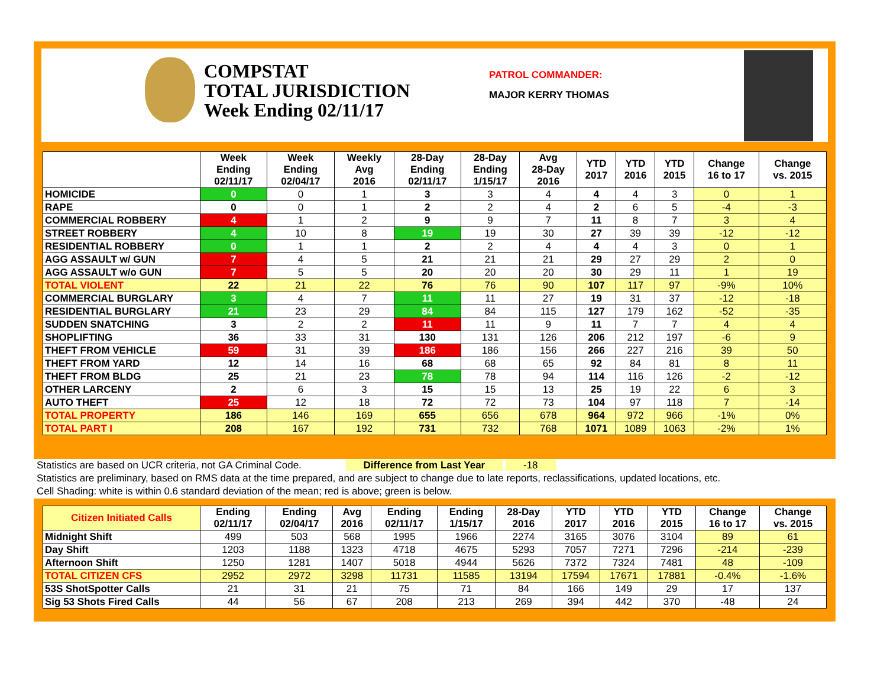COMPSTAT
TOTAL JURISDICTION
Week Ending 02/11/17
PATROL COMMANDER:
MAJOR KERRY THOMAS
| | Week Ending 02/11/17 | Week Ending 02/04/17 | Weekly Avg 2016 | 28-Day Ending 02/11/17 | 28-Day Ending 1/15/17 | Avg 28-Day 2016 | YTD 2017 | YTD 2016 | YTD 2015 | Change 16 to 17 | Change vs. 2015 |
| --- | --- | --- | --- | --- | --- | --- | --- | --- | --- | --- | --- |
| HOMICIDE | 0 | 0 | 1 | 3 | 3 | 4 | 4 | 4 | 3 | 0 | 1 |
| RAPE | 0 | 0 | 1 | 2 | 2 | 4 | 2 | 6 | 5 | -4 | -3 |
| COMMERCIAL ROBBERY | 4 | 1 | 2 | 9 | 9 | 7 | 11 | 8 | 7 | 3 | 4 |
| STREET ROBBERY | 4 | 10 | 8 | 19 | 19 | 30 | 27 | 39 | 39 | -12 | -12 |
| RESIDENTIAL ROBBERY | 0 | 1 | 1 | 2 | 2 | 4 | 4 | 4 | 3 | 0 | 1 |
| AGG ASSAULT w/ GUN | 7 | 4 | 5 | 21 | 21 | 21 | 29 | 27 | 29 | 2 | 0 |
| AGG ASSAULT w/o GUN | 7 | 5 | 5 | 20 | 20 | 20 | 30 | 29 | 11 | 1 | 19 |
| TOTAL VIOLENT | 22 | 21 | 22 | 76 | 76 | 90 | 107 | 117 | 97 | -9% | 10% |
| COMMERCIAL BURGLARY | 3 | 4 | 7 | 11 | 11 | 27 | 19 | 31 | 37 | -12 | -18 |
| RESIDENTIAL BURGLARY | 21 | 23 | 29 | 84 | 84 | 115 | 127 | 179 | 162 | -52 | -35 |
| SUDDEN SNATCHING | 3 | 2 | 2 | 11 | 11 | 9 | 11 | 7 | 7 | 4 | 4 |
| SHOPLIFTING | 36 | 33 | 31 | 130 | 131 | 126 | 206 | 212 | 197 | -6 | 9 |
| THEFT FROM VEHICLE | 59 | 31 | 39 | 186 | 186 | 156 | 266 | 227 | 216 | 39 | 50 |
| THEFT FROM YARD | 12 | 14 | 16 | 68 | 68 | 65 | 92 | 84 | 81 | 8 | 11 |
| THEFT FROM BLDG | 25 | 21 | 23 | 78 | 78 | 94 | 114 | 116 | 126 | -2 | -12 |
| OTHER LARCENY | 2 | 6 | 3 | 15 | 15 | 13 | 25 | 19 | 22 | 6 | 3 |
| AUTO THEFT | 25 | 12 | 18 | 72 | 72 | 73 | 104 | 97 | 118 | 7 | -14 |
| TOTAL PROPERTY | 186 | 146 | 169 | 655 | 656 | 678 | 964 | 972 | 966 | -1% | 0% |
| TOTAL PART I | 208 | 167 | 192 | 731 | 732 | 768 | 1071 | 1089 | 1063 | -2% | 1% |
Statistics are based on UCR criteria, not GA Criminal Code. Difference from Last Year -18
Statistics are preliminary, based on RMS data at the time prepared, and are subject to change due to late reports, reclassifications, updated locations, etc.
Cell Shading: white is within 0.6 standard deviation of the mean; red is above; green is below.
| Citizen Initiated Calls | Ending 02/11/17 | Ending 02/04/17 | Avg 2016 | Ending 02/11/17 | Ending 1/15/17 | 28-Day 2016 | YTD 2017 | YTD 2016 | YTD 2015 | Change 16 to 17 | Change vs. 2015 |
| --- | --- | --- | --- | --- | --- | --- | --- | --- | --- | --- | --- |
| Midnight Shift | 499 | 503 | 568 | 1995 | 1966 | 2274 | 3165 | 3076 | 3104 | 89 | 61 |
| Day Shift | 1203 | 1188 | 1323 | 4718 | 4675 | 5293 | 7057 | 7271 | 7296 | -214 | -239 |
| Afternoon Shift | 1250 | 1281 | 1407 | 5018 | 4944 | 5626 | 7372 | 7324 | 7481 | 48 | -109 |
| TOTAL CITIZEN CFS | 2952 | 2972 | 3298 | 11731 | 11585 | 13194 | 17594 | 17671 | 17881 | -0.4% | -1.6% |
| 53S ShotSpotter Calls | 21 | 31 | 21 | 75 | 71 | 84 | 166 | 149 | 29 | 17 | 137 |
| Sig 53 Shots Fired Calls | 44 | 56 | 67 | 208 | 213 | 269 | 394 | 442 | 370 | -48 | 24 |